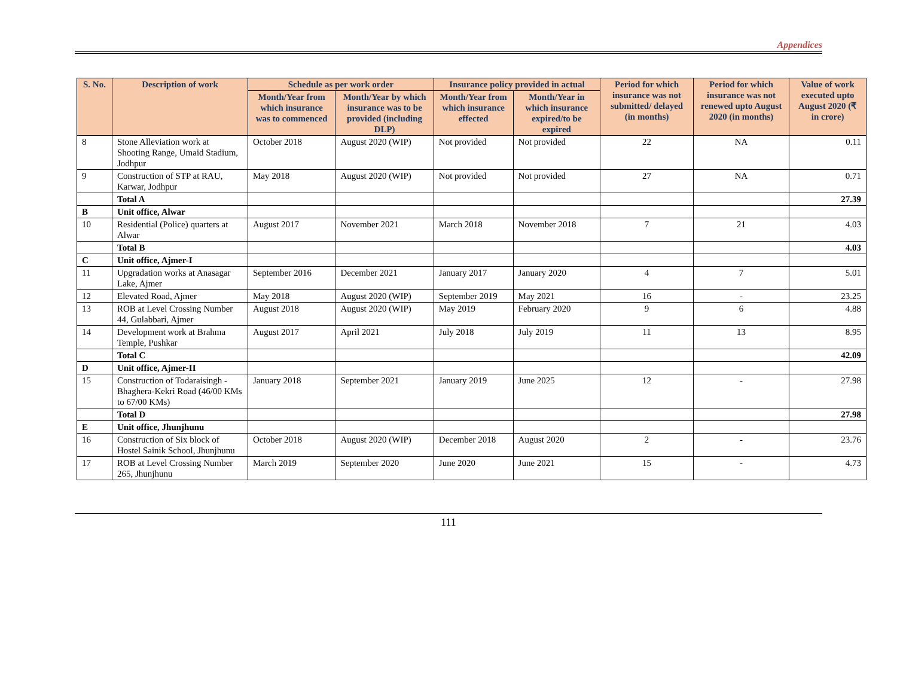Appendices
| S. No. | Description of work | Schedule as per work order | | Insurance policy provided in actual | | Period for which insurance was not submitted/ delayed (in months) | Period for which insurance was not renewed upto August 2020 (in months) | Value of work executed upto August 2020 (₹ in crore) |
| --- | --- | --- | --- | --- | --- | --- | --- | --- |
| | | Month/Year from which insurance was to commenced | Month/Year by which insurance was to be provided (including DLP) | Month/Year from which insurance effected | Month/Year in which insurance expired/to be expired | | | |
| 8 | Stone Alleviation work at Shooting Range, Umaid Stadium, Jodhpur | October 2018 | August 2020 (WIP) | Not provided | Not provided | 22 | NA | 0.11 |
| 9 | Construction of STP at RAU, Karwar, Jodhpur | May 2018 | August 2020 (WIP) | Not provided | Not provided | 27 | NA | 0.71 |
| | Total A | | | | | | | 27.39 |
| B | Unit office, Alwar | | | | | | | |
| 10 | Residential (Police) quarters at Alwar | August 2017 | November 2021 | March 2018 | November 2018 | 7 | 21 | 4.03 |
| | Total B | | | | | | | 4.03 |
| C | Unit office, Ajmer-I | | | | | | | |
| 11 | Upgradation works at Anasagar Lake, Ajmer | September 2016 | December 2021 | January 2017 | January 2020 | 4 | 7 | 5.01 |
| 12 | Elevated Road, Ajmer | May 2018 | August 2020 (WIP) | September 2019 | May 2021 | 16 | - | 23.25 |
| 13 | ROB at Level Crossing Number 44, Gulabbari, Ajmer | August 2018 | August 2020 (WIP) | May 2019 | February 2020 | 9 | 6 | 4.88 |
| 14 | Development work at Brahma Temple, Pushkar | August 2017 | April 2021 | July 2018 | July 2019 | 11 | 13 | 8.95 |
| | Total C | | | | | | | 42.09 |
| D | Unit office, Ajmer-II | | | | | | | |
| 15 | Construction of Todaraisingh -Bhaghera-Kekri Road (46/00 KMs to 67/00 KMs) | January 2018 | September 2021 | January 2019 | June 2025 | 12 | - | 27.98 |
| | Total D | | | | | | | 27.98 |
| E | Unit office, Jhunjhunu | | | | | | | |
| 16 | Construction of Six block of Hostel Sainik School, Jhunjhunu | October 2018 | August 2020 (WIP) | December 2018 | August 2020 | 2 | - | 23.76 |
| 17 | ROB at Level Crossing Number 265, Jhunjhunu | March 2019 | September 2020 | June 2020 | June 2021 | 15 | - | 4.73 |
111